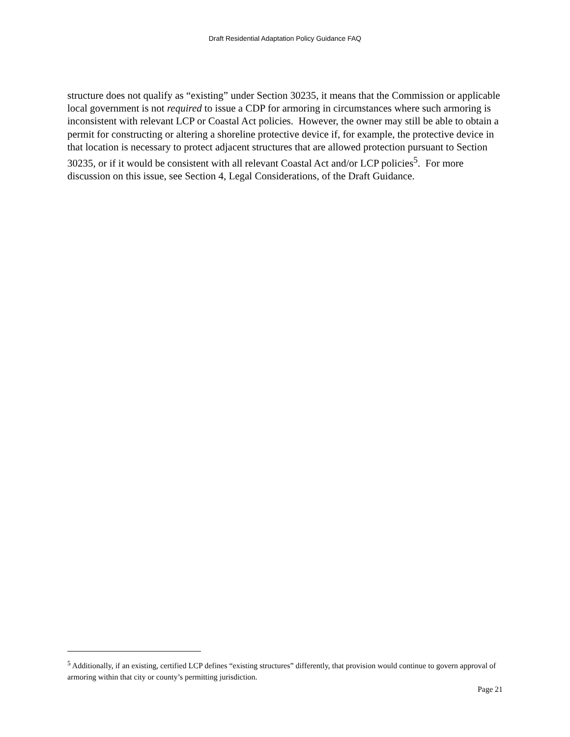Draft Residential Adaptation Policy Guidance FAQ
structure does not qualify as “existing” under Section 30235, it means that the Commission or applicable local government is not required to issue a CDP for armoring in circumstances where such armoring is inconsistent with relevant LCP or Coastal Act policies. However, the owner may still be able to obtain a permit for constructing or altering a shoreline protective device if, for example, the protective device in that location is necessary to protect adjacent structures that are allowed protection pursuant to Section 30235, or if it would be consistent with all relevant Coastal Act and/or LCP policies<sup>5</sup>. For more discussion on this issue, see Section 4, Legal Considerations, of the Draft Guidance.
<sup>5</sup> Additionally, if an existing, certified LCP defines “existing structures” differently, that provision would continue to govern approval of armoring within that city or county’s permitting jurisdiction.
Page 21